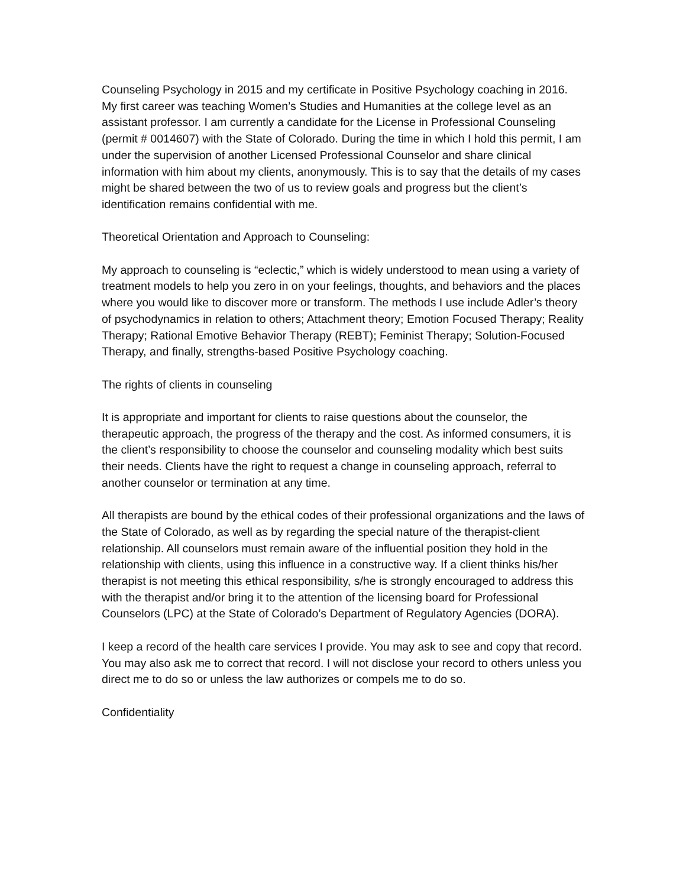Counseling Psychology in 2015 and my certificate in Positive Psychology coaching in 2016. My first career was teaching Women’s Studies and Humanities at the college level as an assistant professor. I am currently a candidate for the License in Professional Counseling (permit # 0014607) with the State of Colorado. During the time in which I hold this permit, I am under the supervision of another Licensed Professional Counselor and share clinical information with him about my clients, anonymously. This is to say that the details of my cases might be shared between the two of us to review goals and progress but the client’s identification remains confidential with me.
Theoretical Orientation and Approach to Counseling:
My approach to counseling is “eclectic,” which is widely understood to mean using a variety of treatment models to help you zero in on your feelings, thoughts, and behaviors and the places where you would like to discover more or transform. The methods I use include Adler’s theory of psychodynamics in relation to others; Attachment theory; Emotion Focused Therapy; Reality Therapy; Rational Emotive Behavior Therapy (REBT); Feminist Therapy; Solution-Focused Therapy, and finally, strengths-based Positive Psychology coaching.
The rights of clients in counseling
It is appropriate and important for clients to raise questions about the counselor, the therapeutic approach, the progress of the therapy and the cost. As informed consumers, it is the client’s responsibility to choose the counselor and counseling modality which best suits their needs. Clients have the right to request a change in counseling approach, referral to another counselor or termination at any time.
All therapists are bound by the ethical codes of their professional organizations and the laws of the State of Colorado, as well as by regarding the special nature of the therapist-client relationship. All counselors must remain aware of the influential position they hold in the relationship with clients, using this influence in a constructive way. If a client thinks his/her therapist is not meeting this ethical responsibility, s/he is strongly encouraged to address this with the therapist and/or bring it to the attention of the licensing board for Professional Counselors (LPC) at the State of Colorado’s Department of Regulatory Agencies (DORA).
I keep a record of the health care services I provide. You may ask to see and copy that record. You may also ask me to correct that record. I will not disclose your record to others unless you direct me to do so or unless the law authorizes or compels me to do so.
Confidentiality